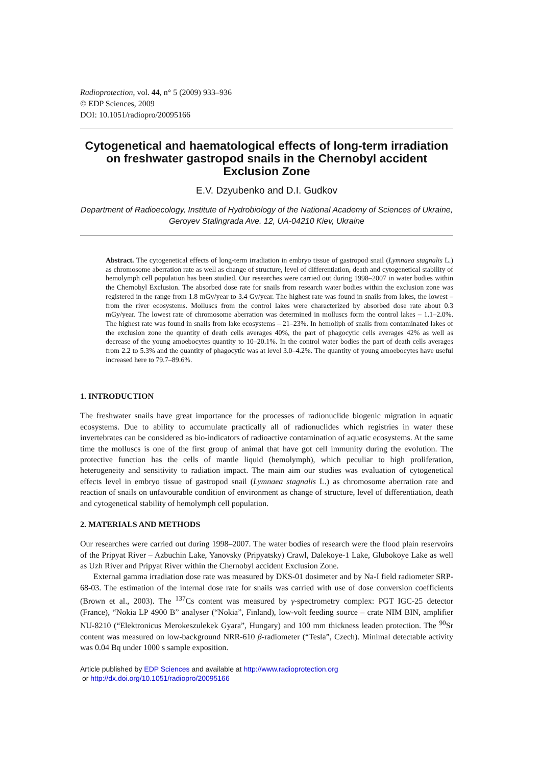Radioprotection, vol. 44, n° 5 (2009) 933–936
© EDP Sciences, 2009
DOI: 10.1051/radiopro/20095166
Cytogenetical and haematological effects of long-term irradiation on freshwater gastropod snails in the Chernobyl accident Exclusion Zone
E.V. Dzyubenko and D.I. Gudkov
Department of Radioecology, Institute of Hydrobiology of the National Academy of Sciences of Ukraine, Geroyev Stalingrada Ave. 12, UA-04210 Kiev, Ukraine
Abstract. The cytogenetical effects of long-term irradiation in embryo tissue of gastropod snail (Lymnaea stagnalis L.) as chromosome aberration rate as well as change of structure, level of differentiation, death and cytogenetical stability of hemolymph cell population has been studied. Our researches were carried out during 1998–2007 in water bodies within the Chernobyl Exclusion. The absorbed dose rate for snails from research water bodies within the exclusion zone was registered in the range from 1.8 mGy/year to 3.4 Gy/year. The highest rate was found in snails from lakes, the lowest – from the river ecosystems. Molluscs from the control lakes were characterized by absorbed dose rate about 0.3 mGy/year. The lowest rate of chromosome aberration was determined in molluscs form the control lakes – 1.1–2.0%. The highest rate was found in snails from lake ecosystems – 21–23%. In hemoliph of snails from contaminated lakes of the exclusion zone the quantity of death cells averages 40%, the part of phagocytic cells averages 42% as well as decrease of the young amoebocytes quantity to 10–20.1%. In the control water bodies the part of death cells averages from 2.2 to 5.3% and the quantity of phagocytic was at level 3.0–4.2%. The quantity of young amoebocytes have useful increased here to 79.7–89.6%.
1. INTRODUCTION
The freshwater snails have great importance for the processes of radionuclide biogenic migration in aquatic ecosystems. Due to ability to accumulate practically all of radionuclides which registries in water these invertebrates can be considered as bio-indicators of radioactive contamination of aquatic ecosystems. At the same time the molluscs is one of the first group of animal that have got cell immunity during the evolution. The protective function has the cells of mantle liquid (hemolymph), which peculiar to high proliferation, heterogeneity and sensitivity to radiation impact. The main aim our studies was evaluation of cytogenetical effects level in embryo tissue of gastropod snail (Lymnaea stagnalis L.) as chromosome aberration rate and reaction of snails on unfavourable condition of environment as change of structure, level of differentiation, death and cytogenetical stability of hemolymph cell population.
2. MATERIALS AND METHODS
Our researches were carried out during 1998–2007. The water bodies of research were the flood plain reservoirs of the Pripyat River – Azbuchin Lake, Yanovsky (Pripyatsky) Crawl, Dalekoye-1 Lake, Glubokoye Lake as well as Uzh River and Pripyat River within the Chernobyl accident Exclusion Zone.
External gamma irradiation dose rate was measured by DKS-01 dosimeter and by Na-I field radiometer SRP-68-03. The estimation of the internal dose rate for snails was carried with use of dose conversion coefficients (Brown et al., 2003). The <sup>137</sup>Cs content was measured by γ-spectrometry complex: PGT IGC-25 detector (France), “Nokia LP 4900 B” analyser (“Nokia”, Finland), low-volt feeding source – crate NIM BIN, amplifier NU-8210 (“Elektronicus Merokeszulekek Gyara”, Hungary) and 100 mm thickness leaden protection. The <sup>90</sup>Sr content was measured on low-background NRR-610 β-radiometer (“Tesla”, Czech). Minimal detectable activity was 0.04 Bq under 1000 s sample exposition.
Article published by EDP Sciences and available at http://www.radioprotection.org
or http://dx.doi.org/10.1051/radiopro/20095166